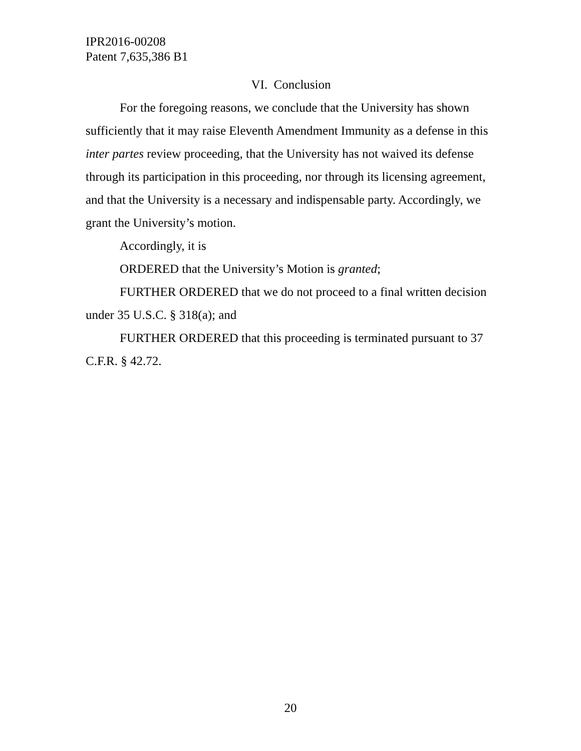IPR2016-00208
Patent 7,635,386 B1
VI. Conclusion
For the foregoing reasons, we conclude that the University has shown sufficiently that it may raise Eleventh Amendment Immunity as a defense in this inter partes review proceeding, that the University has not waived its defense through its participation in this proceeding, nor through its licensing agreement, and that the University is a necessary and indispensable party. Accordingly, we grant the University’s motion.
Accordingly, it is
ORDERED that the University’s Motion is granted;
FURTHER ORDERED that we do not proceed to a final written decision under 35 U.S.C. § 318(a); and
FURTHER ORDERED that this proceeding is terminated pursuant to 37 C.F.R. § 42.72.
20